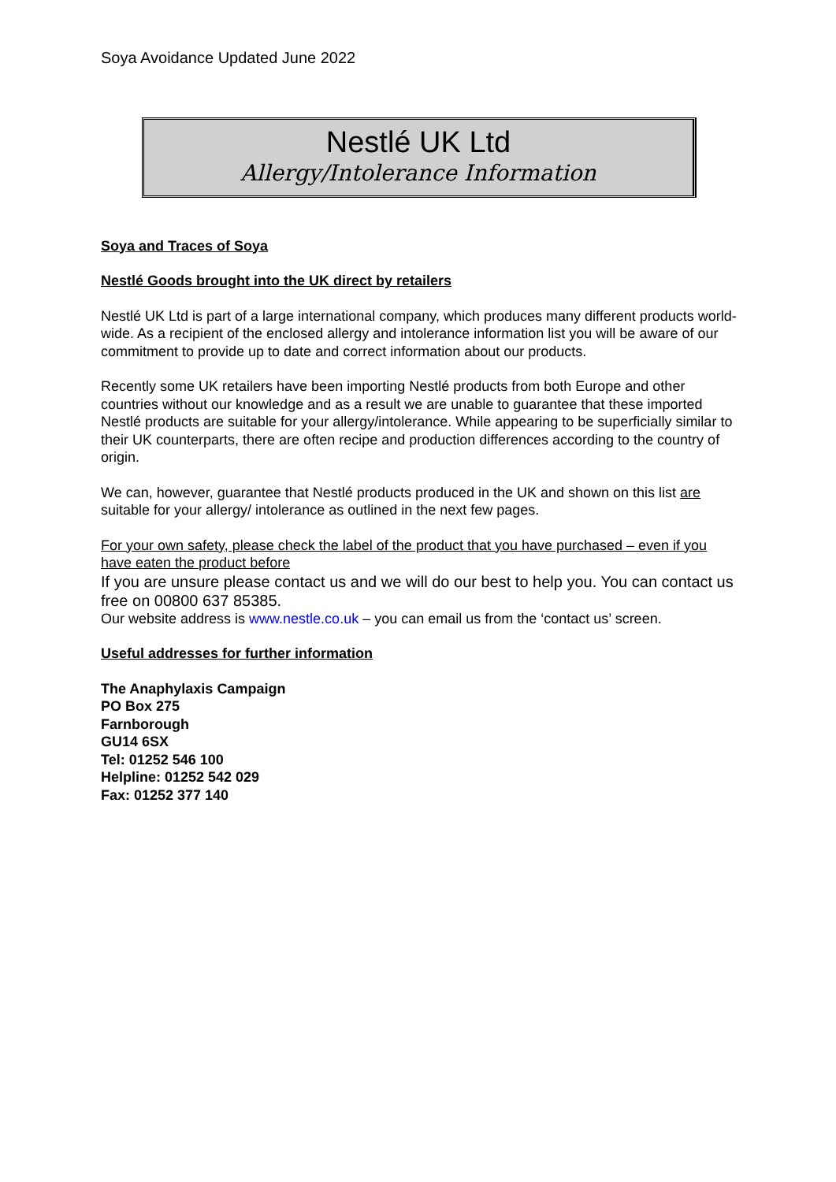Soya Avoidance Updated June 2022
Nestlé UK Ltd
Allergy/Intolerance Information
Soya and Traces of Soya
Nestlé Goods brought into the UK direct by retailers
Nestlé UK Ltd is part of a large international company, which produces many different products world-wide. As a recipient of the enclosed allergy and intolerance information list you will be aware of our commitment to provide up to date and correct information about our products.
Recently some UK retailers have been importing Nestlé products from both Europe and other countries without our knowledge and as a result we are unable to guarantee that these imported Nestlé products are suitable for your allergy/intolerance. While appearing to be superficially similar to their UK counterparts, there are often recipe and production differences according to the country of origin.
We can, however, guarantee that Nestlé products produced in the UK and shown on this list are suitable for your allergy/ intolerance as outlined in the next few pages.
For your own safety, please check the label of the product that you have purchased – even if you have eaten the product before
If you are unsure please contact us and we will do our best to help you. You can contact us free on 00800 637 85385.
Our website address is www.nestle.co.uk – you can email us from the ‘contact us’ screen.
Useful addresses for further information
The Anaphylaxis Campaign
PO Box 275
Farnborough
GU14 6SX
Tel: 01252 546 100
Helpline: 01252 542 029
Fax: 01252 377 140